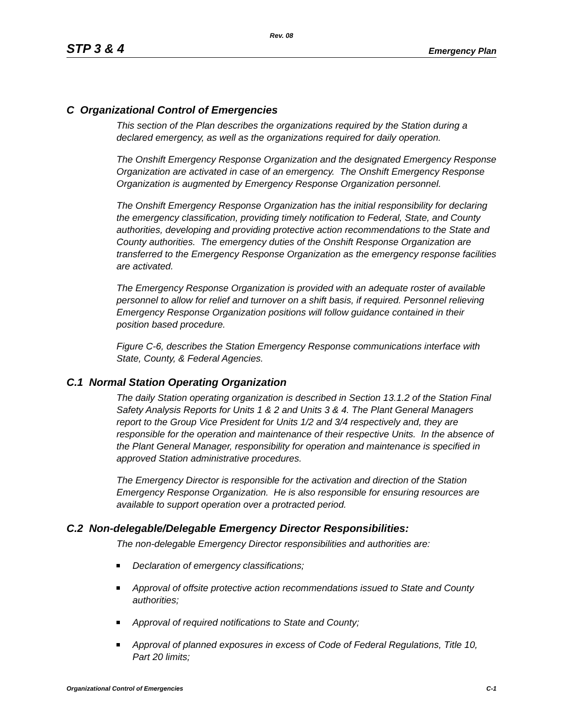Rev. 08
STP 3 & 4 Emergency Plan
C Organizational Control of Emergencies
This section of the Plan describes the organizations required by the Station during a declared emergency, as well as the organizations required for daily operation.
The Onshift Emergency Response Organization and the designated Emergency Response Organization are activated in case of an emergency. The Onshift Emergency Response Organization is augmented by Emergency Response Organization personnel.
The Onshift Emergency Response Organization has the initial responsibility for declaring the emergency classification, providing timely notification to Federal, State, and County authorities, developing and providing protective action recommendations to the State and County authorities. The emergency duties of the Onshift Response Organization are transferred to the Emergency Response Organization as the emergency response facilities are activated.
The Emergency Response Organization is provided with an adequate roster of available personnel to allow for relief and turnover on a shift basis, if required. Personnel relieving Emergency Response Organization positions will follow guidance contained in their position based procedure.
Figure C-6, describes the Station Emergency Response communications interface with State, County, & Federal Agencies.
C.1 Normal Station Operating Organization
The daily Station operating organization is described in Section 13.1.2 of the Station Final Safety Analysis Reports for Units 1 & 2 and Units 3 & 4. The Plant General Managers report to the Group Vice President for Units 1/2 and 3/4 respectively and, they are responsible for the operation and maintenance of their respective Units. In the absence of the Plant General Manager, responsibility for operation and maintenance is specified in approved Station administrative procedures.
The Emergency Director is responsible for the activation and direction of the Station Emergency Response Organization. He is also responsible for ensuring resources are available to support operation over a protracted period.
C.2 Non-delegable/Delegable Emergency Director Responsibilities:
The non-delegable Emergency Director responsibilities and authorities are:
Declaration of emergency classifications;
Approval of offsite protective action recommendations issued to State and County authorities;
Approval of required notifications to State and County;
Approval of planned exposures in excess of Code of Federal Regulations, Title 10, Part 20 limits;
Organizational Control of Emergencies C-1